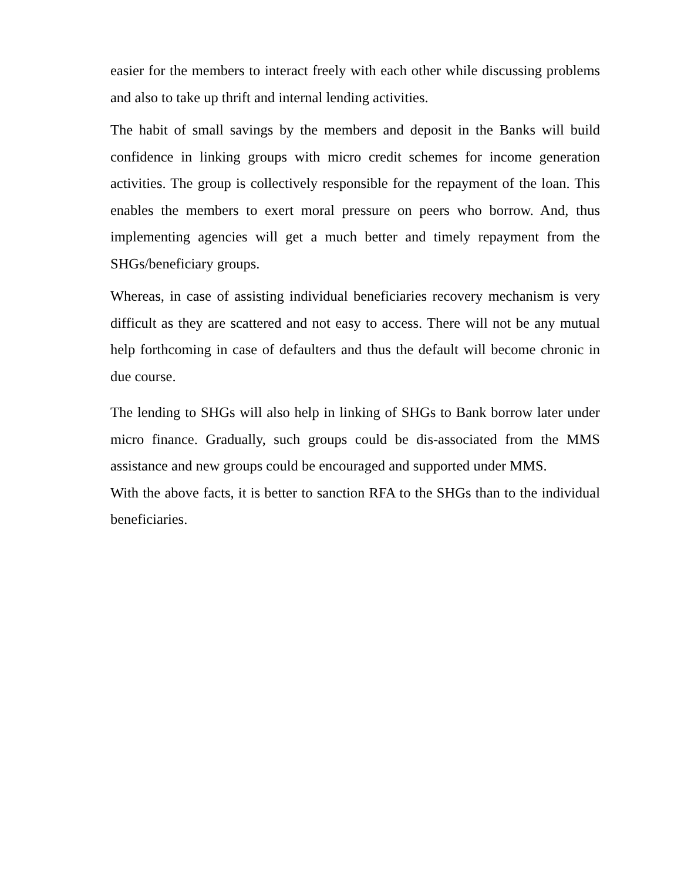easier for the members to interact freely with each other while discussing problems and also to take up thrift and internal lending activities.
The habit of small savings by the members and deposit in the Banks will build confidence in linking groups with micro credit schemes for income generation activities. The group is collectively responsible for the repayment of the loan. This enables the members to exert moral pressure on peers who borrow. And, thus implementing agencies will get a much better and timely repayment from the SHGs/beneficiary groups.
Whereas, in case of assisting individual beneficiaries recovery mechanism is very difficult as they are scattered and not easy to access. There will not be any mutual help forthcoming in case of defaulters and thus the default will become chronic in due course.
The lending to SHGs will also help in linking of SHGs to Bank borrow later under micro finance. Gradually, such groups could be dis-associated from the MMS assistance and new groups could be encouraged and supported under MMS.
With the above facts, it is better to sanction RFA to the SHGs than to the individual beneficiaries.